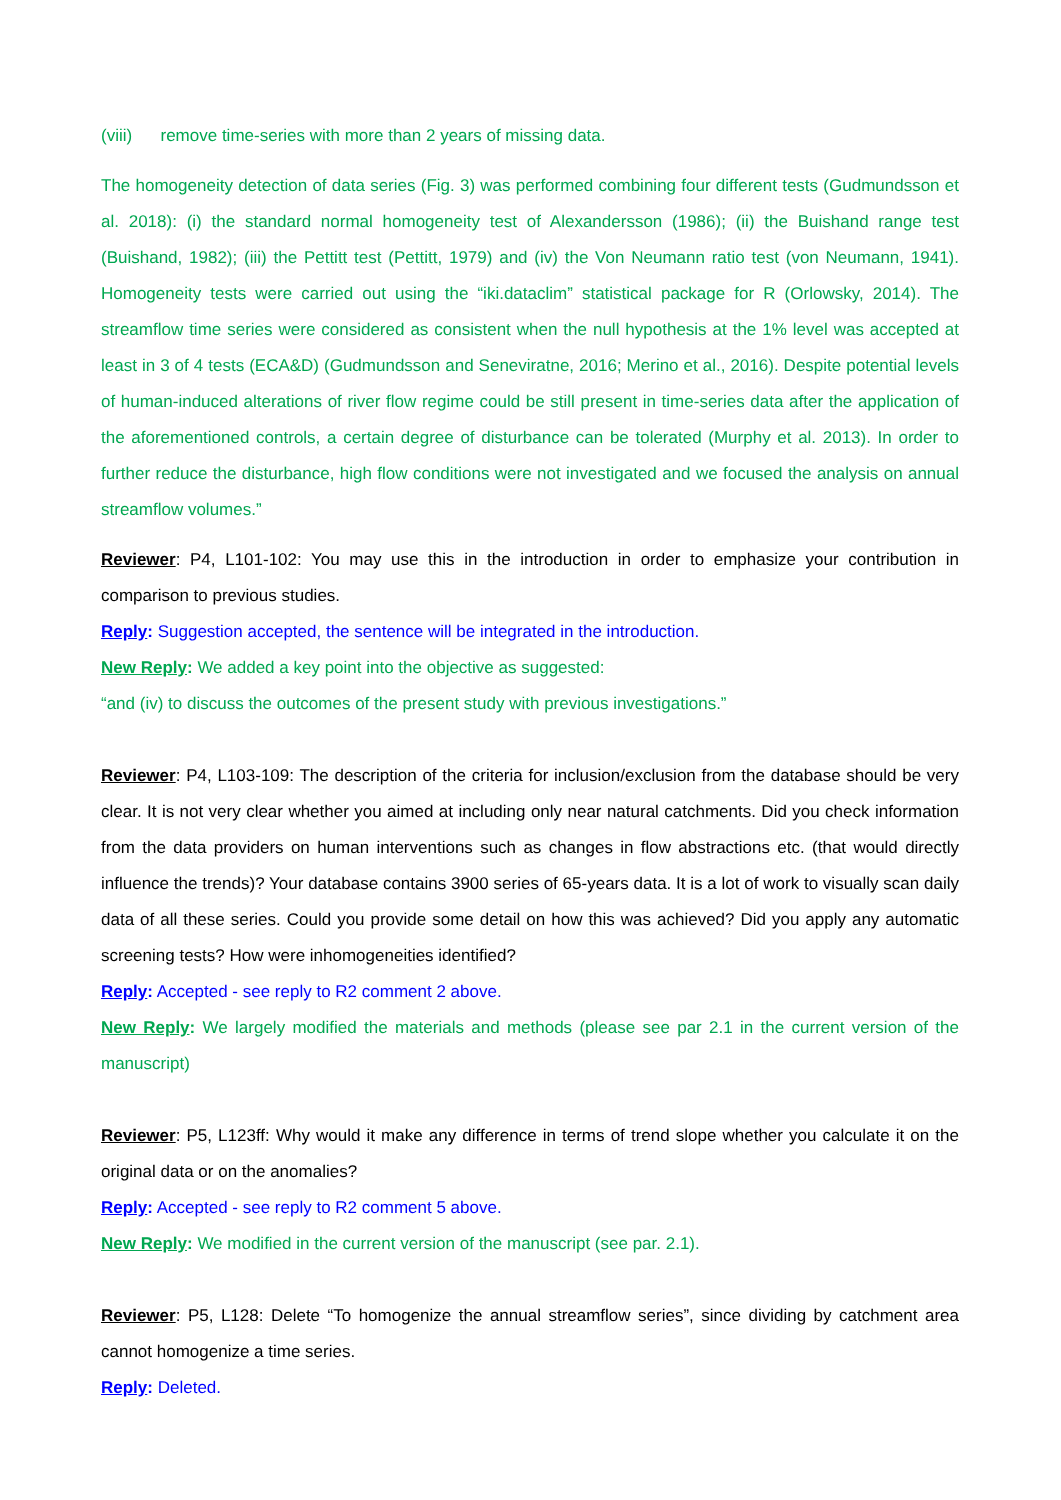(viii) remove time-series with more than 2 years of missing data.
The homogeneity detection of data series (Fig. 3) was performed combining four different tests (Gudmundsson et al. 2018): (i) the standard normal homogeneity test of Alexandersson (1986); (ii) the Buishand range test (Buishand, 1982); (iii) the Pettitt test (Pettitt, 1979) and (iv) the Von Neumann ratio test (von Neumann, 1941). Homogeneity tests were carried out using the “iki.dataclim” statistical package for R (Orlowsky, 2014). The streamflow time series were considered as consistent when the null hypothesis at the 1% level was accepted at least in 3 of 4 tests (ECA&D) (Gudmundsson and Seneviratne, 2016; Merino et al., 2016). Despite potential levels of human-induced alterations of river flow regime could be still present in time-series data after the application of the aforementioned controls, a certain degree of disturbance can be tolerated (Murphy et al. 2013). In order to further reduce the disturbance, high flow conditions were not investigated and we focused the analysis on annual streamflow volumes.”
Reviewer: P4, L101-102: You may use this in the introduction in order to emphasize your contribution in comparison to previous studies.
Reply: Suggestion accepted, the sentence will be integrated in the introduction.
New Reply: We added a key point into the objective as suggested:
“and (iv) to discuss the outcomes of the present study with previous investigations.”
Reviewer: P4, L103-109: The description of the criteria for inclusion/exclusion from the database should be very clear. It is not very clear whether you aimed at including only near natural catchments. Did you check information from the data providers on human interventions such as changes in flow abstractions etc. (that would directly influence the trends)? Your database contains 3900 series of 65-years data. It is a lot of work to visually scan daily data of all these series. Could you provide some detail on how this was achieved? Did you apply any automatic screening tests? How were inhomogeneities identified?
Reply: Accepted - see reply to R2 comment 2 above.
New Reply: We largely modified the materials and methods (please see par 2.1 in the current version of the manuscript)
Reviewer: P5, L123ff: Why would it make any difference in terms of trend slope whether you calculate it on the original data or on the anomalies?
Reply: Accepted - see reply to R2 comment 5 above.
New Reply: We modified in the current version of the manuscript (see par. 2.1).
Reviewer: P5, L128: Delete “To homogenize the annual streamflow series”, since dividing by catchment area cannot homogenize a time series.
Reply: Deleted.